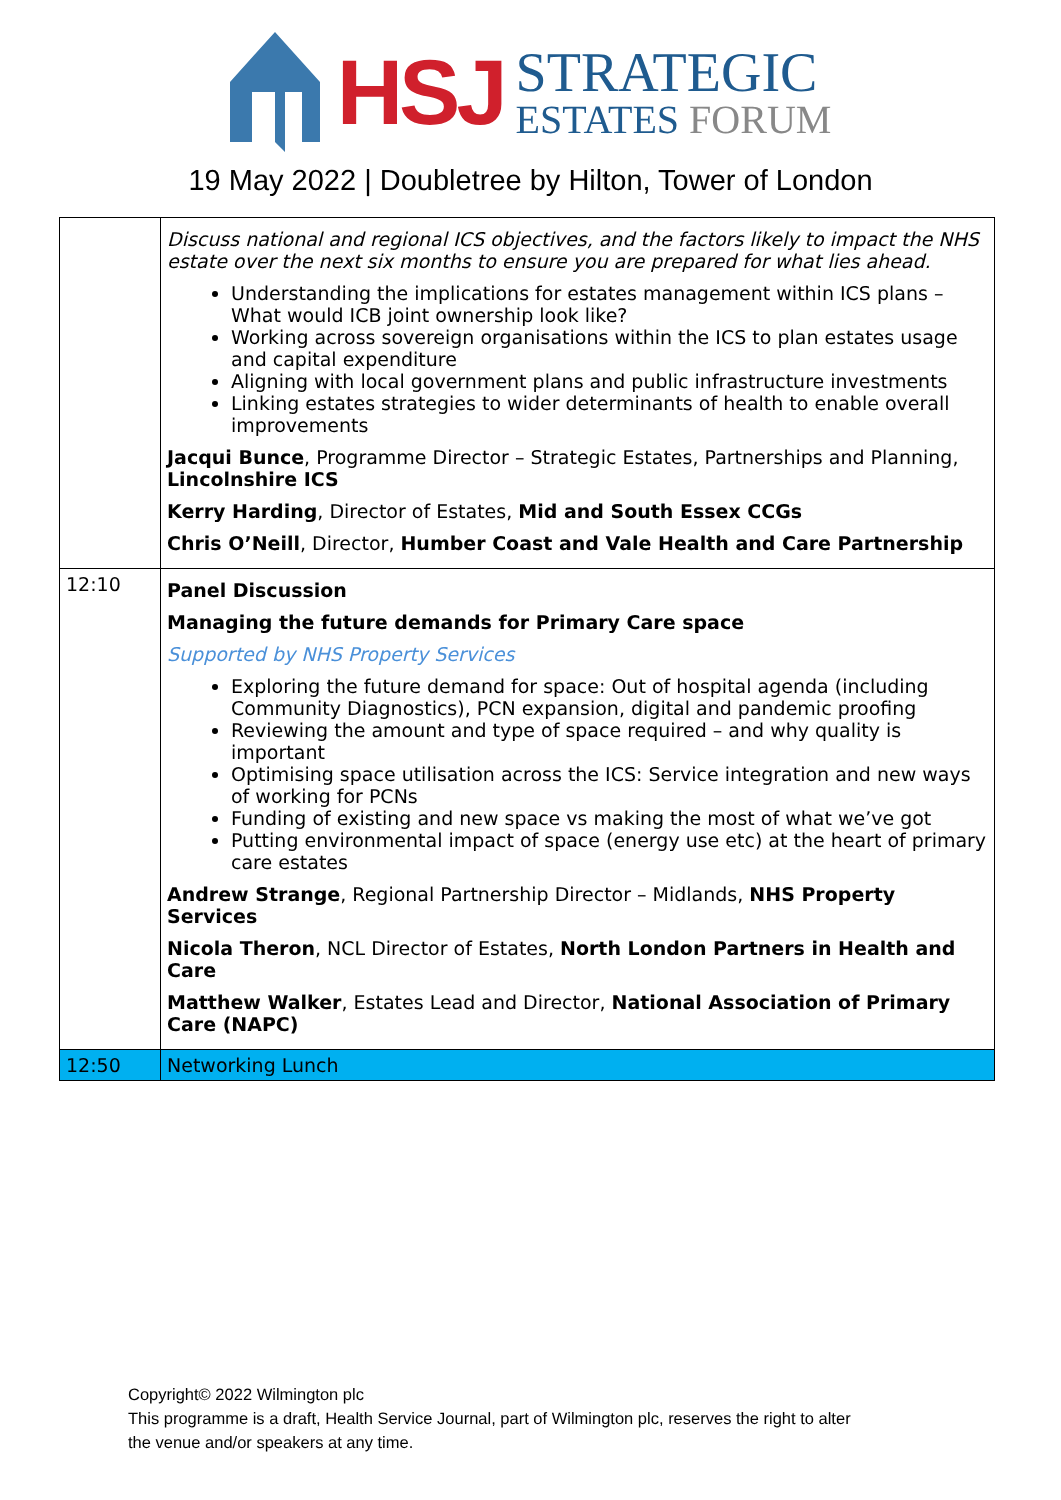HSJ
STRATEGIC
ESTATES FORUM
19 May 2022 | Doubletree by Hilton, Tower of London
| | Discuss national and regional ICS objectives, and the factors likely to impact the NHS estate over the next six months to ensure you are prepared for what lies ahead. Understanding the implications for estates management within ICS plans – What would ICB joint ownership look like? Working across sovereign organisations within the ICS to plan estates usage and capital expenditure Aligning with local government plans and public infrastructure investments Linking estates strategies to wider determinants of health to enable overall improvements Jacqui Bunce , Programme Director – Strategic Estates, Partnerships and Planning, Lincolnshire ICS Kerry Harding , Director of Estates, Mid and South Essex CCGs Chris O’Neill , Director, Humber Coast and Vale Health and Care Partnership |
| 12:10 | Panel Discussion Managing the future demands for Primary Care space Supported by NHS Property Services Exploring the future demand for space: Out of hospital agenda (including Community Diagnostics), PCN expansion, digital and pandemic proofing Reviewing the amount and type of space required – and why quality is important Optimising space utilisation across the ICS: Service integration and new ways of working for PCNs Funding of existing and new space vs making the most of what we’ve got Putting environmental impact of space (energy use etc) at the heart of primary care estates Andrew Strange , Regional Partnership Director – Midlands, NHS Property Services Nicola Theron , NCL Director of Estates, North London Partners in Health and Care Matthew Walker , Estates Lead and Director, National Association of Primary Care (NAPC) |
| 12:50 | Networking Lunch |
Copyright© 2022 Wilmington plc
This programme is a draft, Health Service Journal, part of Wilmington plc, reserves the right to alter
the venue and/or speakers at any time.